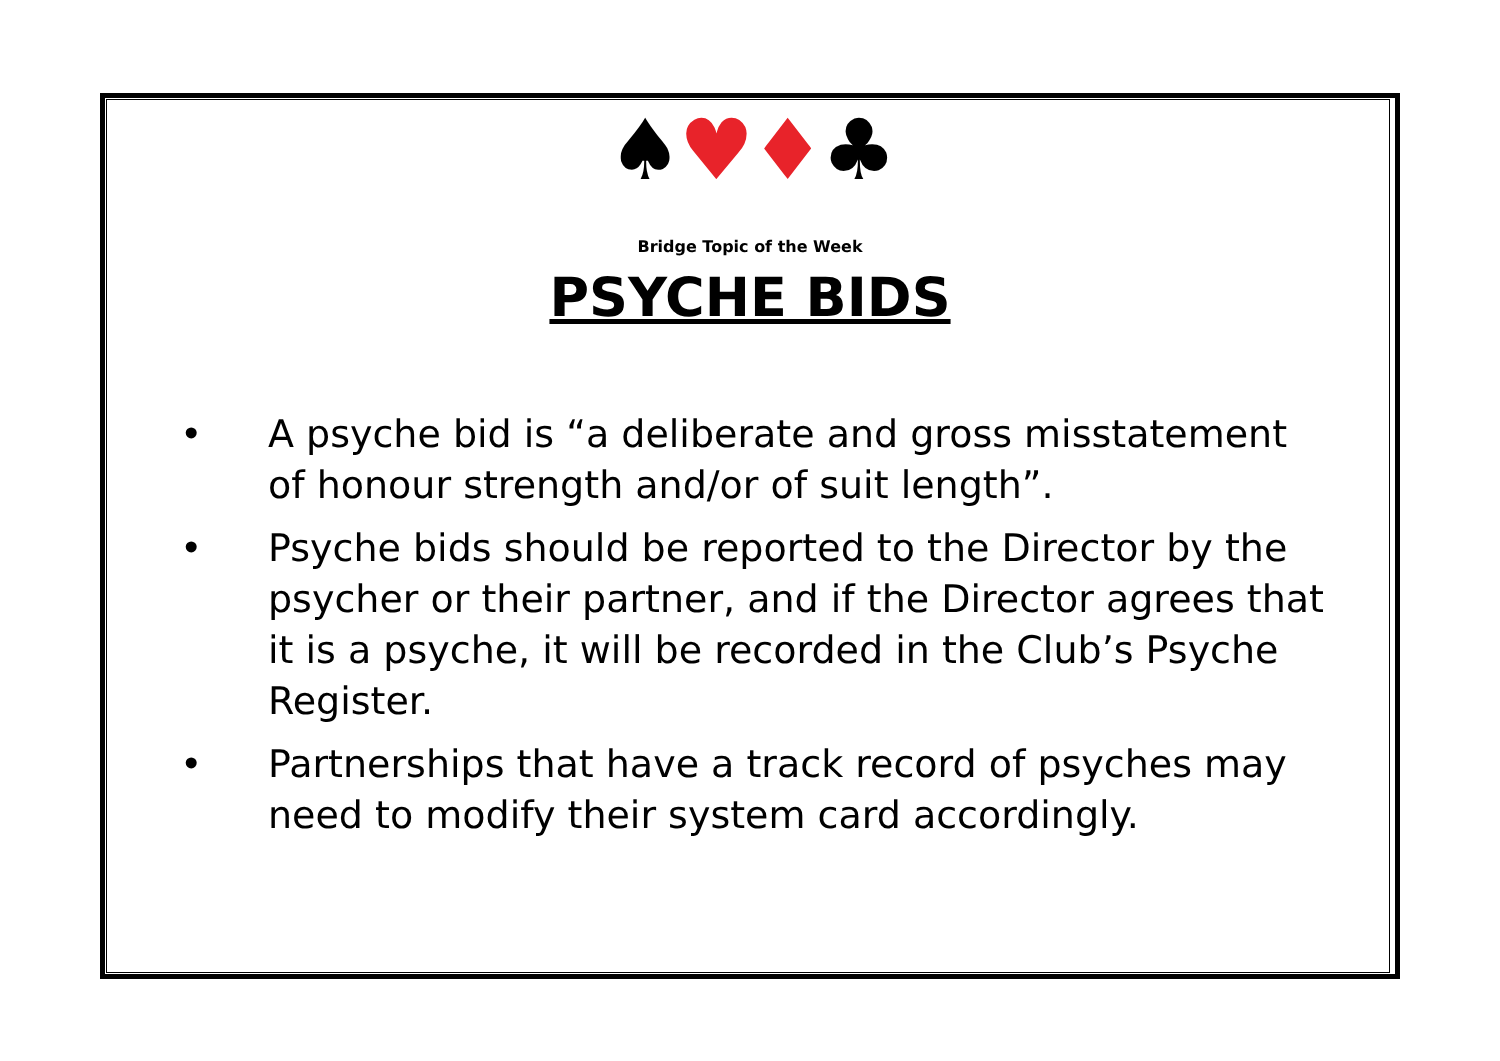♠♥♦♣
Bridge Topic of the Week
PSYCHE BIDS
• A psyche bid is “a deliberate and gross misstatement of honour strength and/or of suit length”.
• Psyche bids should be reported to the Director by the psycher or their partner, and if the Director agrees that it is a psyche, it will be recorded in the Club’s Psyche Register.
• Partnerships that have a track record of psyches may need to modify their system card accordingly.